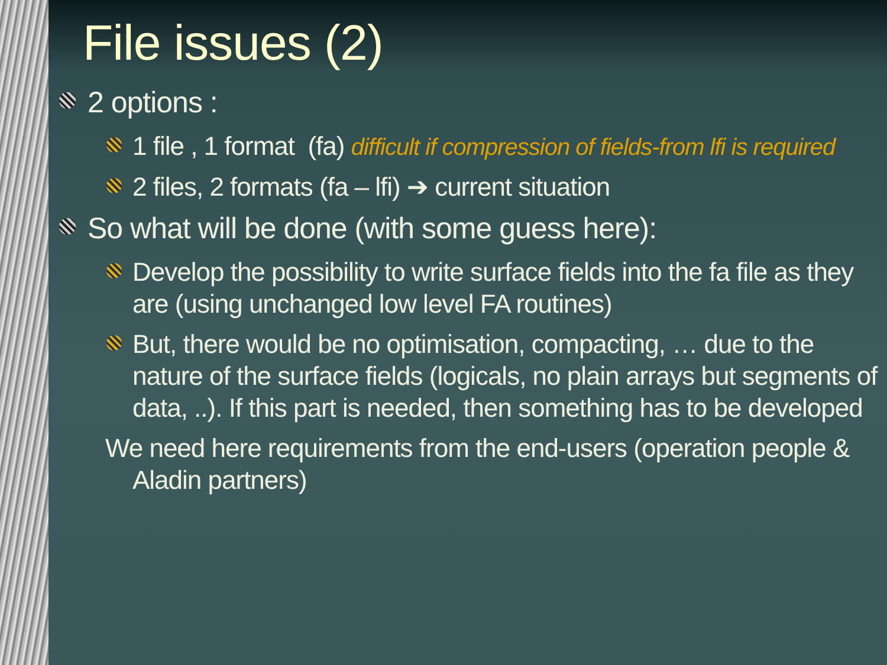File issues (2)
2 options :
1 file , 1 format (fa) difficult if compression of fields-from lfi is required
2 files, 2 formats (fa – lfi) ➔ current situation
So what will be done (with some guess here):
Develop the possibility to write surface fields into the fa file as they are (using unchanged low level FA routines)
But, there would be no optimisation, compacting, … due to the nature of the surface fields (logicals, no plain arrays but segments of data, ..). If this part is needed, then something has to be developed
We need here requirements from the end-users (operation people & Aladin partners)